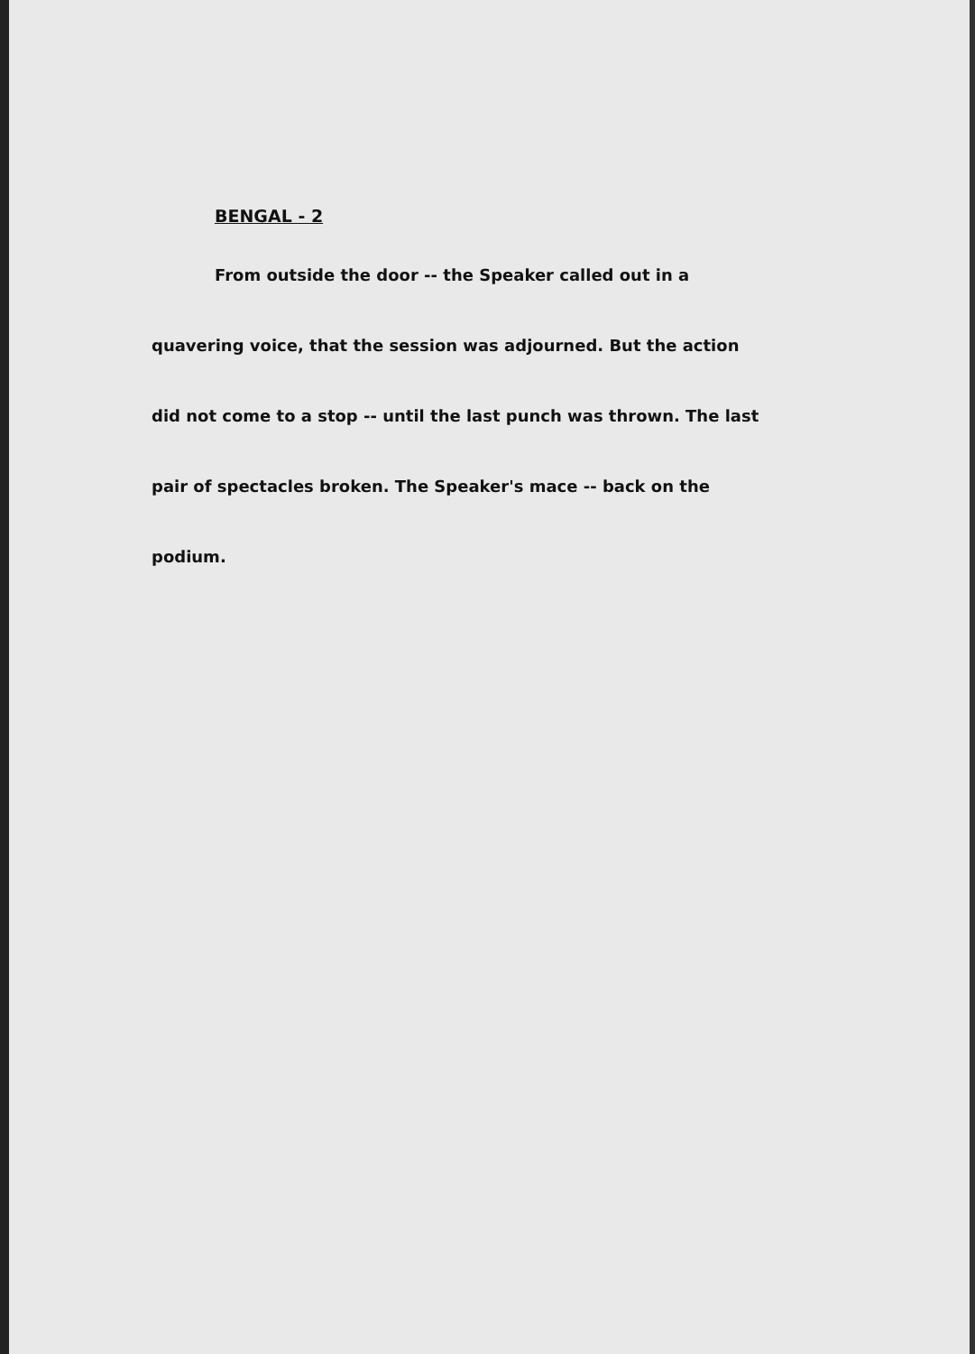BENGAL - 2
From outside the door -- the Speaker called out in a quavering voice, that the session was adjourned. But the action did not come to a stop -- until the last punch was thrown. The last pair of spectacles broken. The Speaker's mace -- back on the podium.